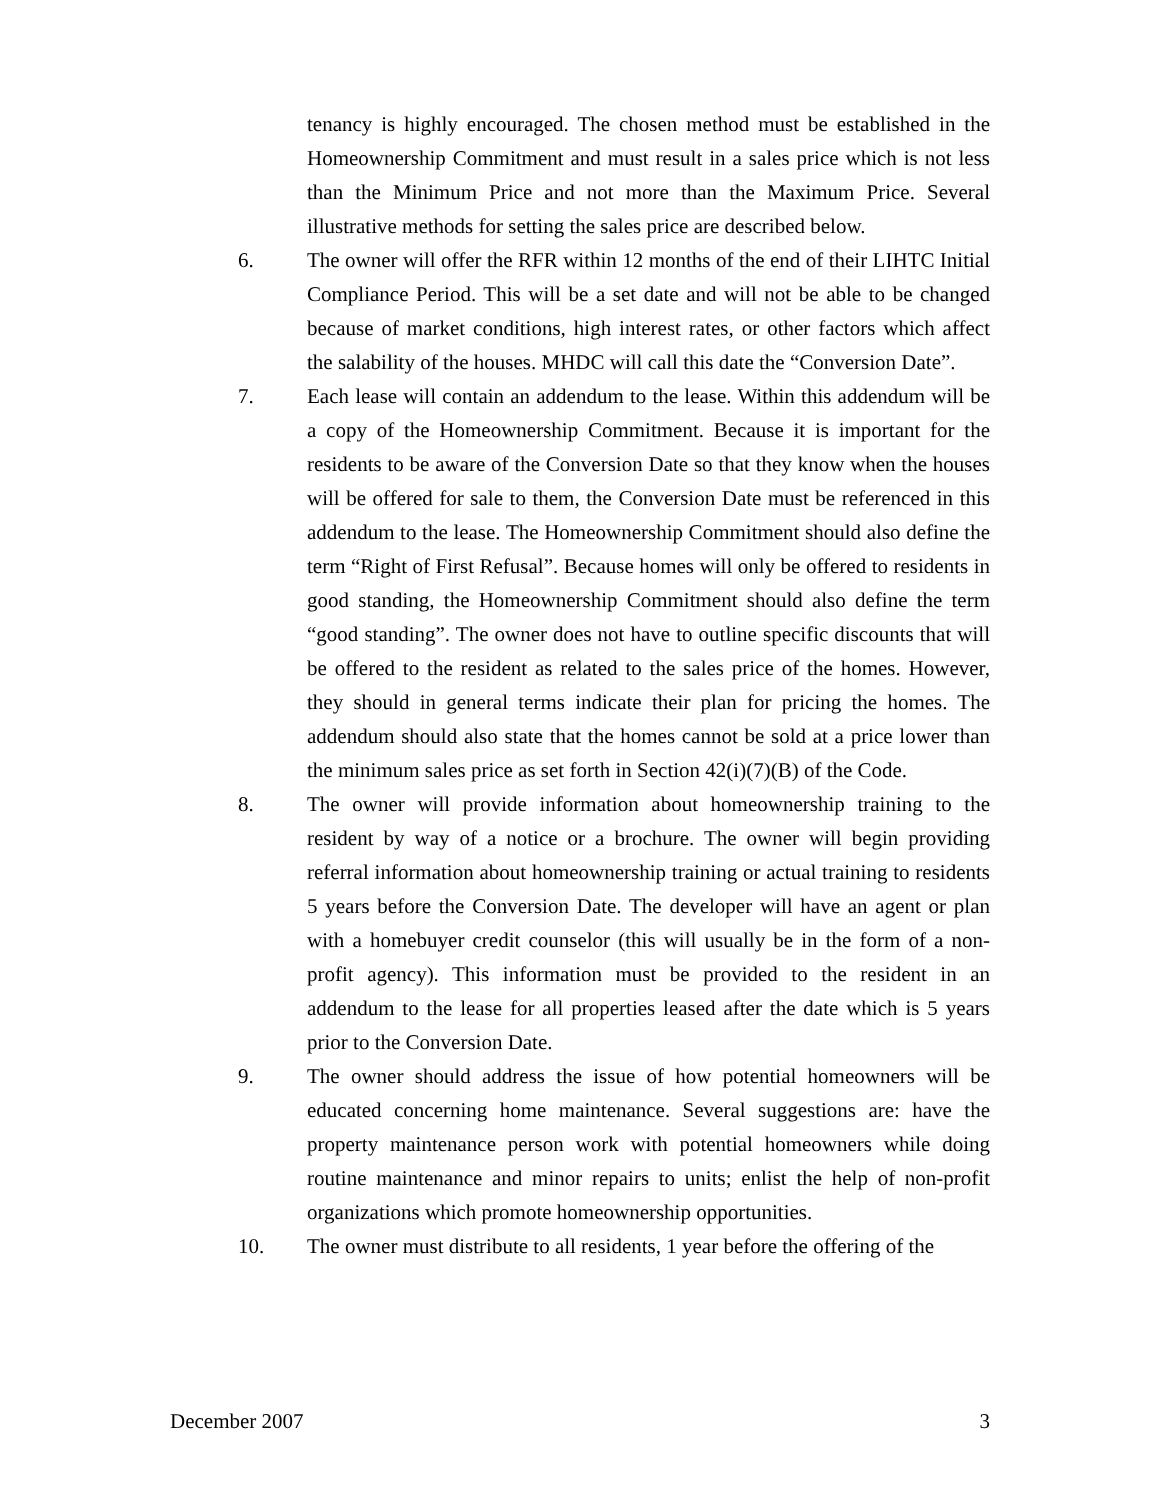tenancy is highly encouraged. The chosen method must be established in the Homeownership Commitment and must result in a sales price which is not less than the Minimum Price and not more than the Maximum Price. Several illustrative methods for setting the sales price are described below.
6. The owner will offer the RFR within 12 months of the end of their LIHTC Initial Compliance Period. This will be a set date and will not be able to be changed because of market conditions, high interest rates, or other factors which affect the salability of the houses. MHDC will call this date the “Conversion Date”.
7. Each lease will contain an addendum to the lease. Within this addendum will be a copy of the Homeownership Commitment. Because it is important for the residents to be aware of the Conversion Date so that they know when the houses will be offered for sale to them, the Conversion Date must be referenced in this addendum to the lease. The Homeownership Commitment should also define the term “Right of First Refusal”. Because homes will only be offered to residents in good standing, the Homeownership Commitment should also define the term “good standing”. The owner does not have to outline specific discounts that will be offered to the resident as related to the sales price of the homes. However, they should in general terms indicate their plan for pricing the homes. The addendum should also state that the homes cannot be sold at a price lower than the minimum sales price as set forth in Section 42(i)(7)(B) of the Code.
8. The owner will provide information about homeownership training to the resident by way of a notice or a brochure. The owner will begin providing referral information about homeownership training or actual training to residents 5 years before the Conversion Date. The developer will have an agent or plan with a homebuyer credit counselor (this will usually be in the form of a non-profit agency). This information must be provided to the resident in an addendum to the lease for all properties leased after the date which is 5 years prior to the Conversion Date.
9. The owner should address the issue of how potential homeowners will be educated concerning home maintenance. Several suggestions are: have the property maintenance person work with potential homeowners while doing routine maintenance and minor repairs to units; enlist the help of non-profit organizations which promote homeownership opportunities.
10. The owner must distribute to all residents, 1 year before the offering of the
December 2007 3